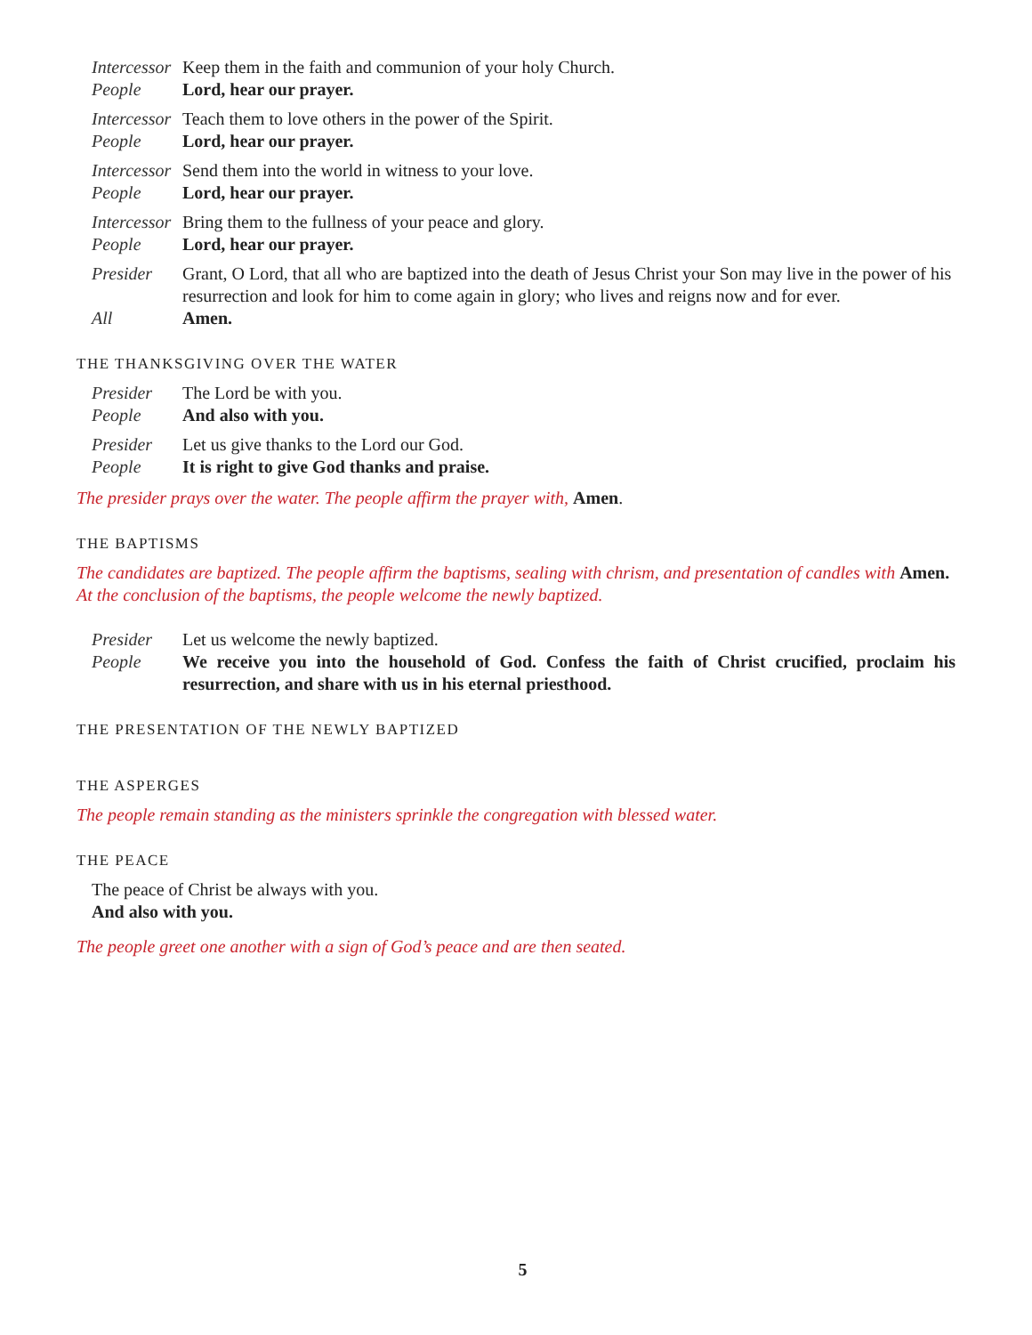Intercessor
Keep them in the faith and communion of your holy Church.
People Lord, hear our prayer.
Intercessor
Teach them to love others in the power of the Spirit.
People Lord, hear our prayer.
Intercessor
Send them into the world in witness to your love.
People Lord, hear our prayer.
Intercessor
Bring them to the fullness of your peace and glory.
People Lord, hear our prayer.
Presider Grant, O Lord, that all who are baptized into the death of Jesus Christ your Son may live in the power of his resurrection and look for him to come again in glory; who lives and reigns now and for ever.
All Amen.
THE THANKSGIVING OVER THE WATER
Presider The Lord be with you.
People And also with you.
Presider Let us give thanks to the Lord our God.
People It is right to give God thanks and praise.
The presider prays over the water. The people affirm the prayer with, Amen.
THE BAPTISMS
The candidates are baptized. The people affirm the baptisms, sealing with chrism, and presentation of candles with Amen.
At the conclusion of the baptisms, the people welcome the newly baptized.
Presider Let us welcome the newly baptized.
People We receive you into the household of God. Confess the faith of Christ crucified, proclaim his resurrection, and share with us in his eternal priesthood.
THE PRESENTATION OF THE NEWLY BAPTIZED
THE ASPERGES
The people remain standing as the ministers sprinkle the congregation with blessed water.
THE PEACE
The peace of Christ be always with you.
And also with you.
The people greet one another with a sign of God’s peace and are then seated.
5